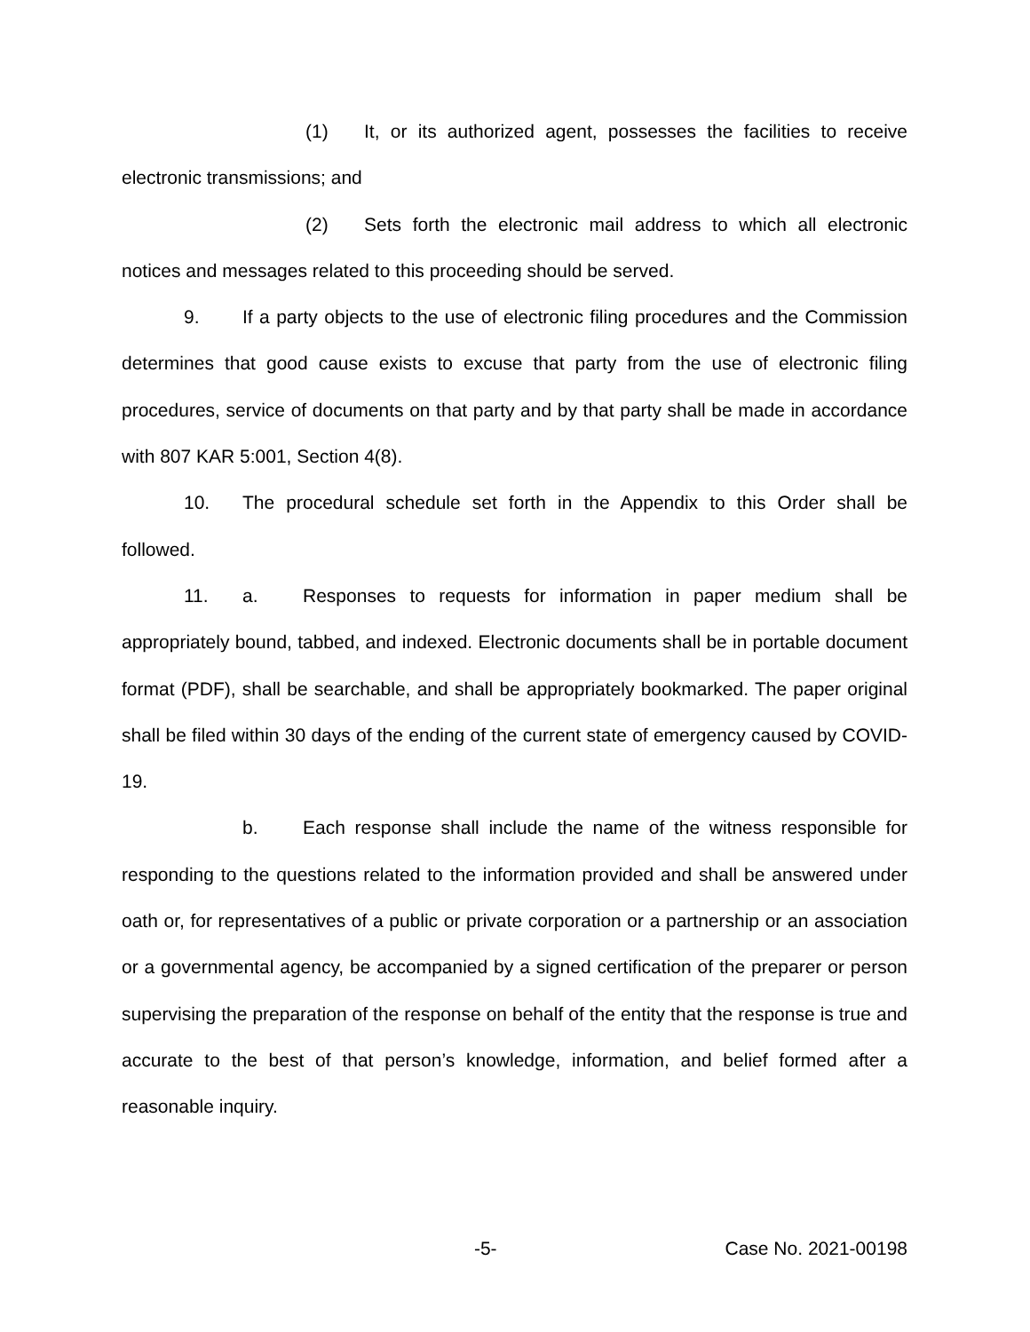(1) It, or its authorized agent, possesses the facilities to receive electronic transmissions; and
(2) Sets forth the electronic mail address to which all electronic notices and messages related to this proceeding should be served.
9. If a party objects to the use of electronic filing procedures and the Commission determines that good cause exists to excuse that party from the use of electronic filing procedures, service of documents on that party and by that party shall be made in accordance with 807 KAR 5:001, Section 4(8).
10. The procedural schedule set forth in the Appendix to this Order shall be followed.
11. a. Responses to requests for information in paper medium shall be appropriately bound, tabbed, and indexed. Electronic documents shall be in portable document format (PDF), shall be searchable, and shall be appropriately bookmarked. The paper original shall be filed within 30 days of the ending of the current state of emergency caused by COVID-19.
b. Each response shall include the name of the witness responsible for responding to the questions related to the information provided and shall be answered under oath or, for representatives of a public or private corporation or a partnership or an association or a governmental agency, be accompanied by a signed certification of the preparer or person supervising the preparation of the response on behalf of the entity that the response is true and accurate to the best of that person’s knowledge, information, and belief formed after a reasonable inquiry.
-5- Case No. 2021-00198